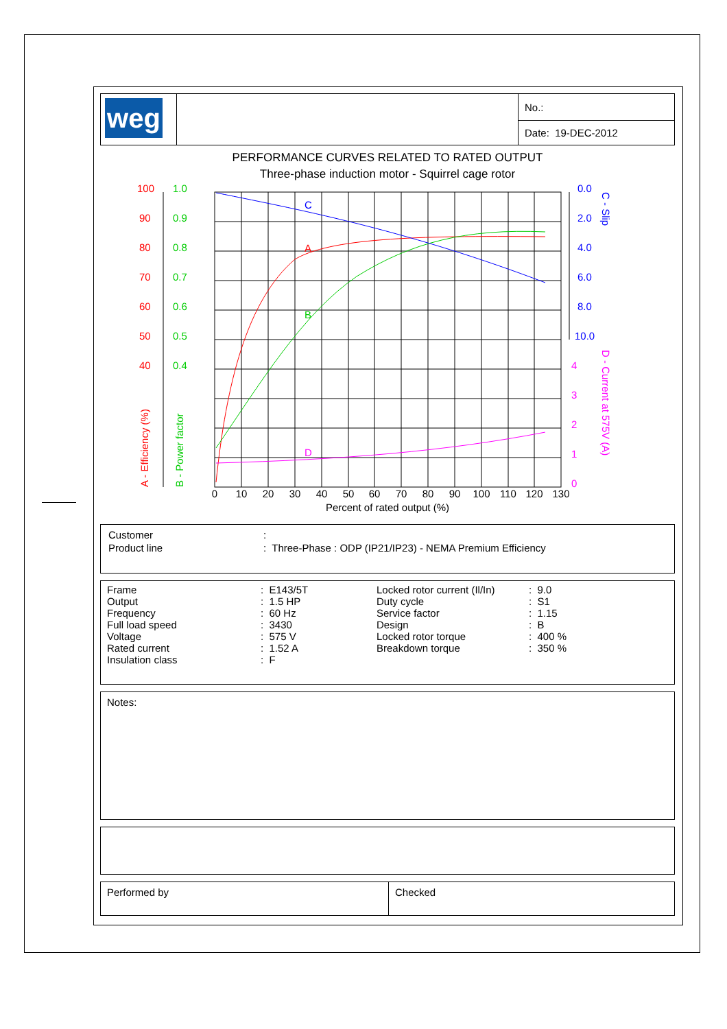| weg | | No.: |
| | | Date: 19-DEC-2012 |
PERFORMANCE CURVES RELATED TO RATED OUTPUT
Three-phase induction motor - Squirrel cage rotor
100
90
80
70
60
50
40
A
A - Efficiency (%)
1.0
0.9
0.8
0.7
0.6
0.5
0.4
B
B - Power factor
0.0
2.0
4.0
6.0
8.0
10.0
C
C - Slip
4
3
2
1
0
D
D - Current at 575V (A)
0
10
20
30
40
50
60
70
80
90
100
110
120
130
Percent of rated output (%)
| Customer | : |
| Product line | : Three-Phase : ODP (IP21/IP23) - NEMA Premium Efficiency |
| Frame | : E143/5T | Locked rotor current (Il/In) | : 9.0 |
| Output | : 1.5 HP | Duty cycle | : S1 |
| Frequency | : 60 Hz | Service factor | : 1.15 |
| Full load speed | : 3430 | Design | : B |
| Voltage | : 575 V | Locked rotor torque | : 400 % |
| Rated current | : 1.52 A | Breakdown torque | : 350 % |
| Insulation class | : F | | |
Notes:
| Performed by | Checked |